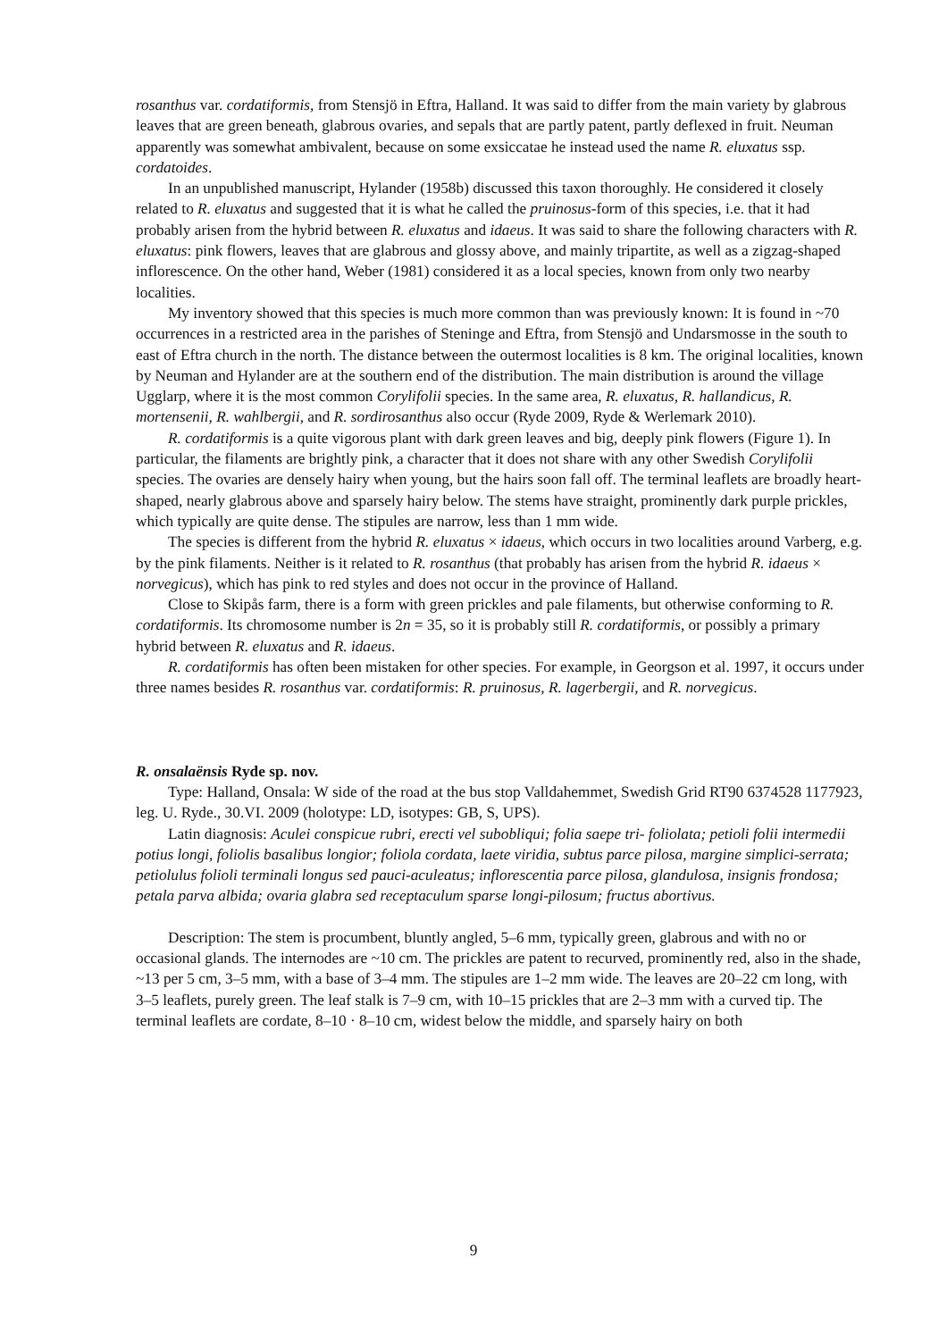rosanthus var. cordatiformis, from Stensjö in Eftra, Halland. It was said to differ from the main variety by glabrous leaves that are green beneath, glabrous ovaries, and sepals that are partly patent, partly deflexed in fruit. Neuman apparently was somewhat ambivalent, because on some exsiccatae he instead used the name R. eluxatus ssp. cordatoides.
In an unpublished manuscript, Hylander (1958b) discussed this taxon thoroughly. He considered it closely related to R. eluxatus and suggested that it is what he called the pruinosus-form of this species, i.e. that it had probably arisen from the hybrid between R. eluxatus and idaeus. It was said to share the following characters with R. eluxatus: pink flowers, leaves that are glabrous and glossy above, and mainly tripartite, as well as a zigzag-shaped inflorescence. On the other hand, Weber (1981) considered it as a local species, known from only two nearby localities.
My inventory showed that this species is much more common than was previously known: It is found in ~70 occurrences in a restricted area in the parishes of Steninge and Eftra, from Stensjö and Undarsmosse in the south to east of Eftra church in the north. The distance between the outermost localities is 8 km. The original localities, known by Neuman and Hylander are at the southern end of the distribution. The main distribution is around the village Ugglarp, where it is the most common Corylifolii species. In the same area, R. eluxatus, R. hallandicus, R. mortensenii, R. wahlbergii, and R. sordirosanthus also occur (Ryde 2009, Ryde & Werlemark 2010).
R. cordatiformis is a quite vigorous plant with dark green leaves and big, deeply pink flowers (Figure 1). In particular, the filaments are brightly pink, a character that it does not share with any other Swedish Corylifolii species. The ovaries are densely hairy when young, but the hairs soon fall off. The terminal leaflets are broadly heart-shaped, nearly glabrous above and sparsely hairy below. The stems have straight, prominently dark purple prickles, which typically are quite dense. The stipules are narrow, less than 1 mm wide.
The species is different from the hybrid R. eluxatus × idaeus, which occurs in two localities around Varberg, e.g. by the pink filaments. Neither is it related to R. rosanthus (that probably has arisen from the hybrid R. idaeus × norvegicus), which has pink to red styles and does not occur in the province of Halland.
Close to Skipås farm, there is a form with green prickles and pale filaments, but otherwise conforming to R. cordatiformis. Its chromosome number is 2n = 35, so it is probably still R. cordatiformis, or possibly a primary hybrid between R. eluxatus and R. idaeus.
R. cordatiformis has often been mistaken for other species. For example, in Georgson et al. 1997, it occurs under three names besides R. rosanthus var. cordatiformis: R. pruinosus, R. lagerbergii, and R. norvegicus.
R. onsalaënsis Ryde sp. nov.
Type: Halland, Onsala: W side of the road at the bus stop Valldahemmet, Swedish Grid RT90 6374528 1177923, leg. U. Ryde., 30.VI. 2009 (holotype: LD, isotypes: GB, S, UPS).
Latin diagnosis: Aculei conspicue rubri, erecti vel subobliqui; folia saepe tri- foliolata; petioli folii intermedii potius longi, foliolis basalibus longior; foliola cordata, laete viridia, subtus parce pilosa, margine simplici-serrata; petiolulus folioli terminali longus sed pauci-aculeatus; inflorescentia parce pilosa, glandulosa, insignis frondosa; petala parva albida; ovaria glabra sed receptaculum sparse longi-pilosum; fructus abortivus.
Description: The stem is procumbent, bluntly angled, 5–6 mm, typically green, glabrous and with no or occasional glands. The internodes are ~10 cm. The prickles are patent to recurved, prominently red, also in the shade, ~13 per 5 cm, 3–5 mm, with a base of 3–4 mm. The stipules are 1–2 mm wide. The leaves are 20–22 cm long, with 3–5 leaflets, purely green. The leaf stalk is 7–9 cm, with 10–15 prickles that are 2–3 mm with a curved tip. The terminal leaflets are cordate, 8–10 · 8–10 cm, widest below the middle, and sparsely hairy on both
9